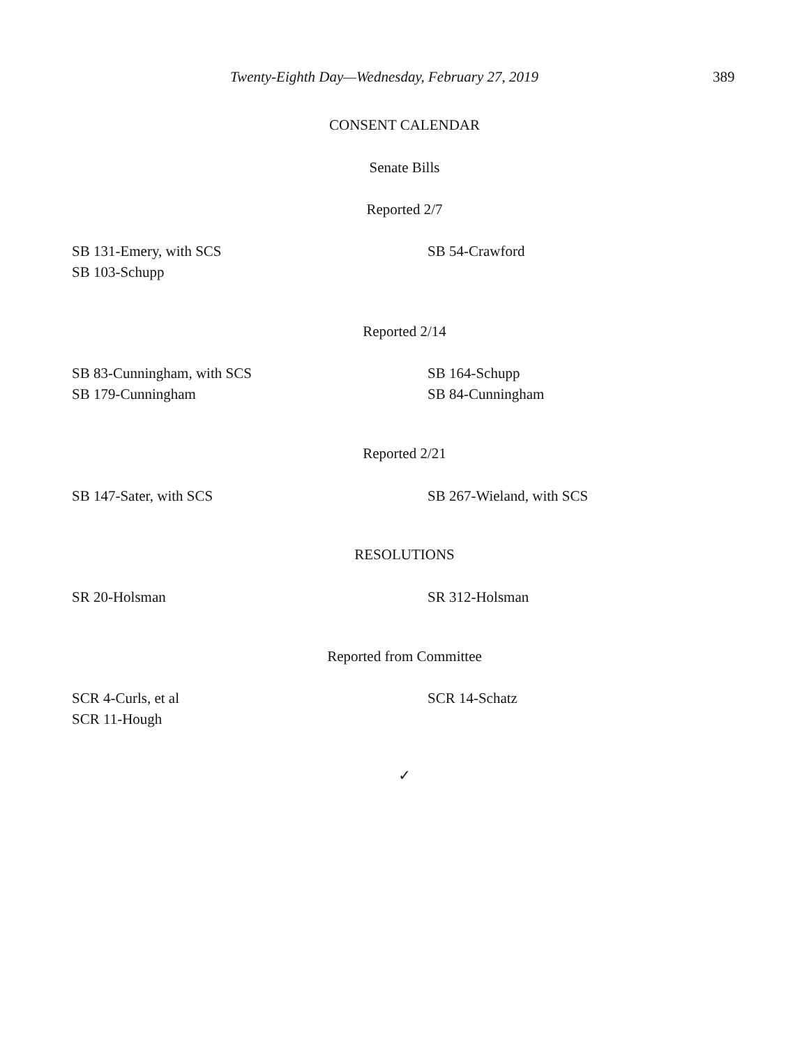Twenty-Eighth Day—Wednesday, February 27, 2019 389
CONSENT CALENDAR
Senate Bills
Reported 2/7
SB 131-Emery, with SCS
SB 103-Schupp
SB 54-Crawford
Reported 2/14
SB 83-Cunningham, with SCS
SB 179-Cunningham
SB 164-Schupp
SB 84-Cunningham
Reported 2/21
SB 147-Sater, with SCS SB 267-Wieland, with SCS
RESOLUTIONS
SR 20-Holsman SR 312-Holsman
Reported from Committee
SCR 4-Curls, et al
SCR 11-Hough
SCR 14-Schatz
✓